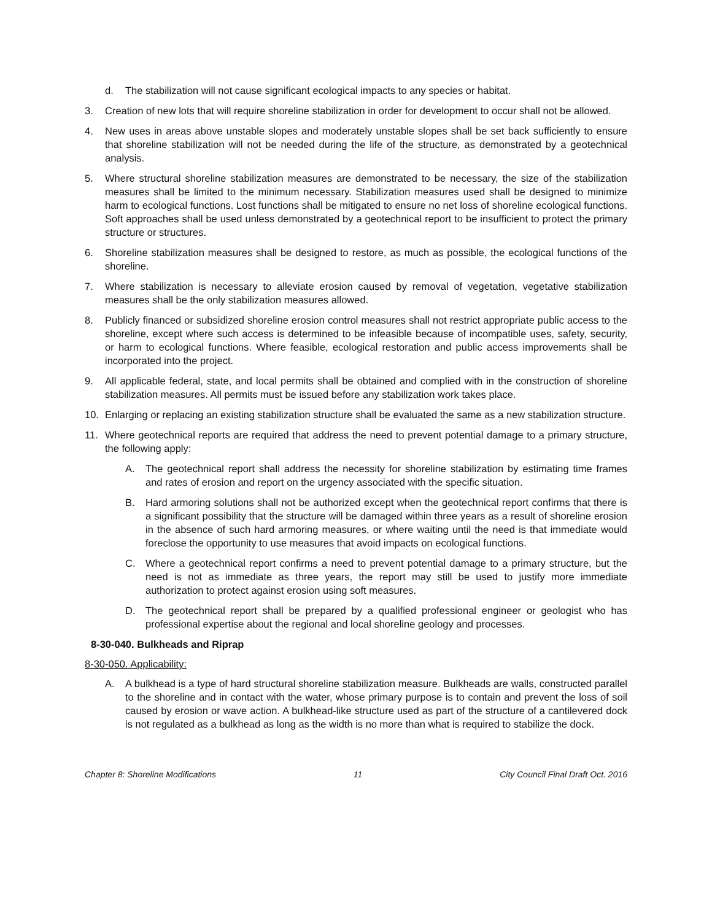d. The stabilization will not cause significant ecological impacts to any species or habitat.
3. Creation of new lots that will require shoreline stabilization in order for development to occur shall not be allowed.
4. New uses in areas above unstable slopes and moderately unstable slopes shall be set back sufficiently to ensure that shoreline stabilization will not be needed during the life of the structure, as demonstrated by a geotechnical analysis.
5. Where structural shoreline stabilization measures are demonstrated to be necessary, the size of the stabilization measures shall be limited to the minimum necessary. Stabilization measures used shall be designed to minimize harm to ecological functions. Lost functions shall be mitigated to ensure no net loss of shoreline ecological functions. Soft approaches shall be used unless demonstrated by a geotechnical report to be insufficient to protect the primary structure or structures.
6. Shoreline stabilization measures shall be designed to restore, as much as possible, the ecological functions of the shoreline.
7. Where stabilization is necessary to alleviate erosion caused by removal of vegetation, vegetative stabilization measures shall be the only stabilization measures allowed.
8. Publicly financed or subsidized shoreline erosion control measures shall not restrict appropriate public access to the shoreline, except where such access is determined to be infeasible because of incompatible uses, safety, security, or harm to ecological functions. Where feasible, ecological restoration and public access improvements shall be incorporated into the project.
9. All applicable federal, state, and local permits shall be obtained and complied with in the construction of shoreline stabilization measures. All permits must be issued before any stabilization work takes place.
10. Enlarging or replacing an existing stabilization structure shall be evaluated the same as a new stabilization structure.
11. Where geotechnical reports are required that address the need to prevent potential damage to a primary structure, the following apply:
A. The geotechnical report shall address the necessity for shoreline stabilization by estimating time frames and rates of erosion and report on the urgency associated with the specific situation.
B. Hard armoring solutions shall not be authorized except when the geotechnical report confirms that there is a significant possibility that the structure will be damaged within three years as a result of shoreline erosion in the absence of such hard armoring measures, or where waiting until the need is that immediate would foreclose the opportunity to use measures that avoid impacts on ecological functions.
C. Where a geotechnical report confirms a need to prevent potential damage to a primary structure, but the need is not as immediate as three years, the report may still be used to justify more immediate authorization to protect against erosion using soft measures.
D. The geotechnical report shall be prepared by a qualified professional engineer or geologist who has professional expertise about the regional and local shoreline geology and processes.
8-30-040. Bulkheads and Riprap
8-30-050. Applicability:
A. A bulkhead is a type of hard structural shoreline stabilization measure. Bulkheads are walls, constructed parallel to the shoreline and in contact with the water, whose primary purpose is to contain and prevent the loss of soil caused by erosion or wave action. A bulkhead-like structure used as part of the structure of a cantilevered dock is not regulated as a bulkhead as long as the width is no more than what is required to stabilize the dock.
Chapter 8: Shoreline Modifications 11 City Council Final Draft Oct. 2016